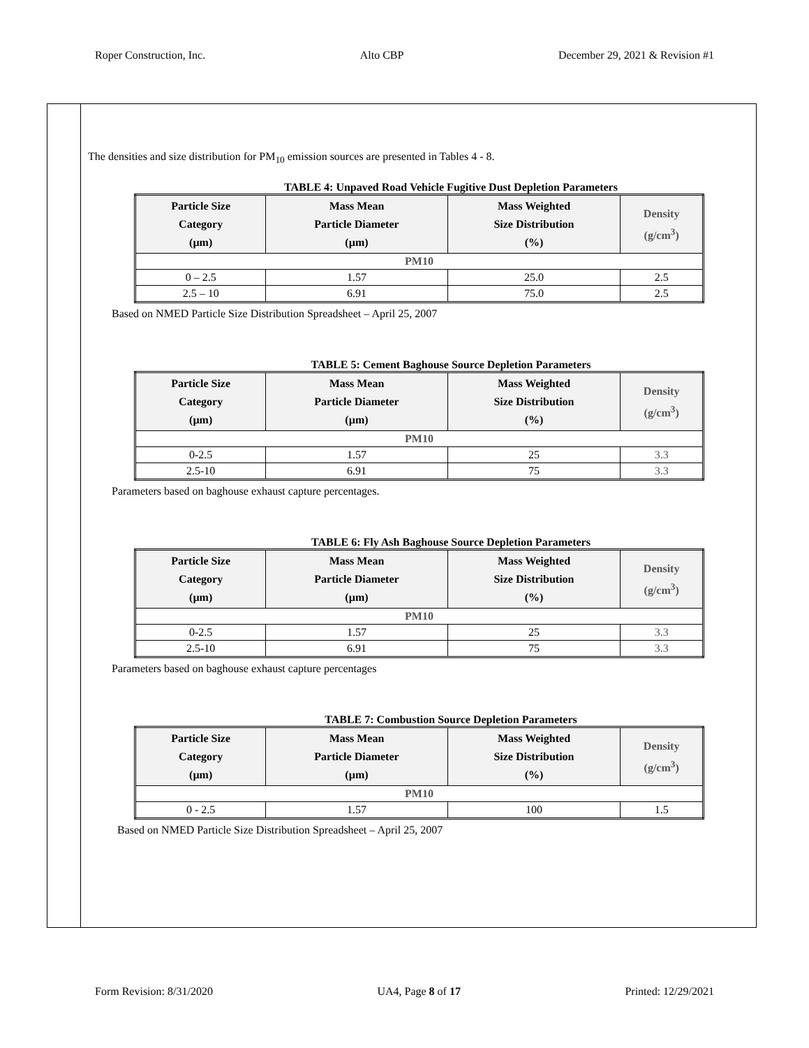Roper Construction, Inc. Alto CBP December 29, 2021 & Revision #1
The densities and size distribution for PM<sub>10</sub> emission sources are presented in Tables 4 - 8.
TABLE 4: Unpaved Road Vehicle Fugitive Dust Depletion Parameters
| Particle Size Category (µm) | Mass Mean Particle Diameter (µm) | Mass Weighted Size Distribution (%) | Density (g/cm<sup>3</sup>) |
| --- | --- | --- | --- |
| PM10 | | | |
| 0 – 2.5 | 1.57 | 25.0 | 2.5 |
| 2.5 – 10 | 6.91 | 75.0 | 2.5 |
Based on NMED Particle Size Distribution Spreadsheet – April 25, 2007
TABLE 5: Cement Baghouse Source Depletion Parameters
| Particle Size Category (µm) | Mass Mean Particle Diameter (µm) | Mass Weighted Size Distribution (%) | Density (g/cm<sup>3</sup>) |
| --- | --- | --- | --- |
| PM10 | | | |
| 0-2.5 | 1.57 | 25 | 3.3 |
| 2.5-10 | 6.91 | 75 | 3.3 |
Parameters based on baghouse exhaust capture percentages.
TABLE 6: Fly Ash Baghouse Source Depletion Parameters
| Particle Size Category (µm) | Mass Mean Particle Diameter (µm) | Mass Weighted Size Distribution (%) | Density (g/cm<sup>3</sup>) |
| --- | --- | --- | --- |
| PM10 | | | |
| 0-2.5 | 1.57 | 25 | 3.3 |
| 2.5-10 | 6.91 | 75 | 3.3 |
Parameters based on baghouse exhaust capture percentages
TABLE 7: Combustion Source Depletion Parameters
| Particle Size Category (µm) | Mass Mean Particle Diameter (µm) | Mass Weighted Size Distribution (%) | Density (g/cm<sup>3</sup>) |
| --- | --- | --- | --- |
| PM10 | | | |
| 0 - 2.5 | 1.57 | 100 | 1.5 |
Based on NMED Particle Size Distribution Spreadsheet – April 25, 2007
Form Revision: 8/31/2020 UA4, Page 8 of 17 Printed: 12/29/2021